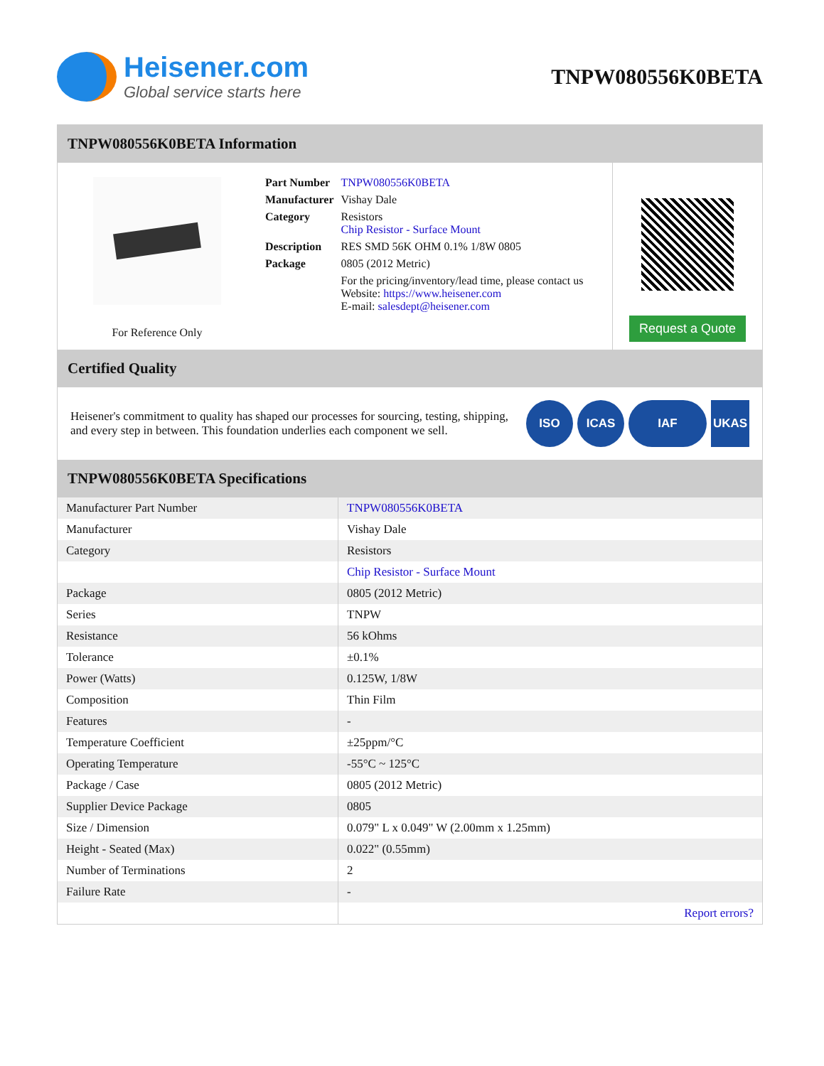Heisener.com
Global service starts here
TNPW080556K0BETA
TNPW080556K0BETA Information
For Reference Only
| Part Number | TNPW080556K0BETA |
| Manufacturer | Vishay Dale |
| Category | Resistors Chip Resistor - Surface Mount |
| Description | RES SMD 56K OHM 0.1% 1/8W 0805 |
| Package | 0805 (2012 Metric) |
| | For the pricing/inventory/lead time, please contact us Website: https://www.heisener.com E-mail: salesdept@heisener.com |
Request a Quote
Certified Quality
Heisener's commitment to quality has shaped our processes for sourcing, testing, shipping, and every step in between. This foundation underlies each component we sell.
ISO ICAS IAF UKAS
TNPW080556K0BETA Specifications
| Manufacturer Part Number | TNPW080556K0BETA |
| Manufacturer | Vishay Dale |
| Category | Resistors |
| | Chip Resistor - Surface Mount |
| Package | 0805 (2012 Metric) |
| Series | TNPW |
| Resistance | 56 kOhms |
| Tolerance | ±0.1% |
| Power (Watts) | 0.125W, 1/8W |
| Composition | Thin Film |
| Features | - |
| Temperature Coefficient | ±25ppm/°C |
| Operating Temperature | -55°C ~ 125°C |
| Package / Case | 0805 (2012 Metric) |
| Supplier Device Package | 0805 |
| Size / Dimension | 0.079" L x 0.049" W (2.00mm x 1.25mm) |
| Height - Seated (Max) | 0.022" (0.55mm) |
| Number of Terminations | 2 |
| Failure Rate | - |
| | Report errors? |